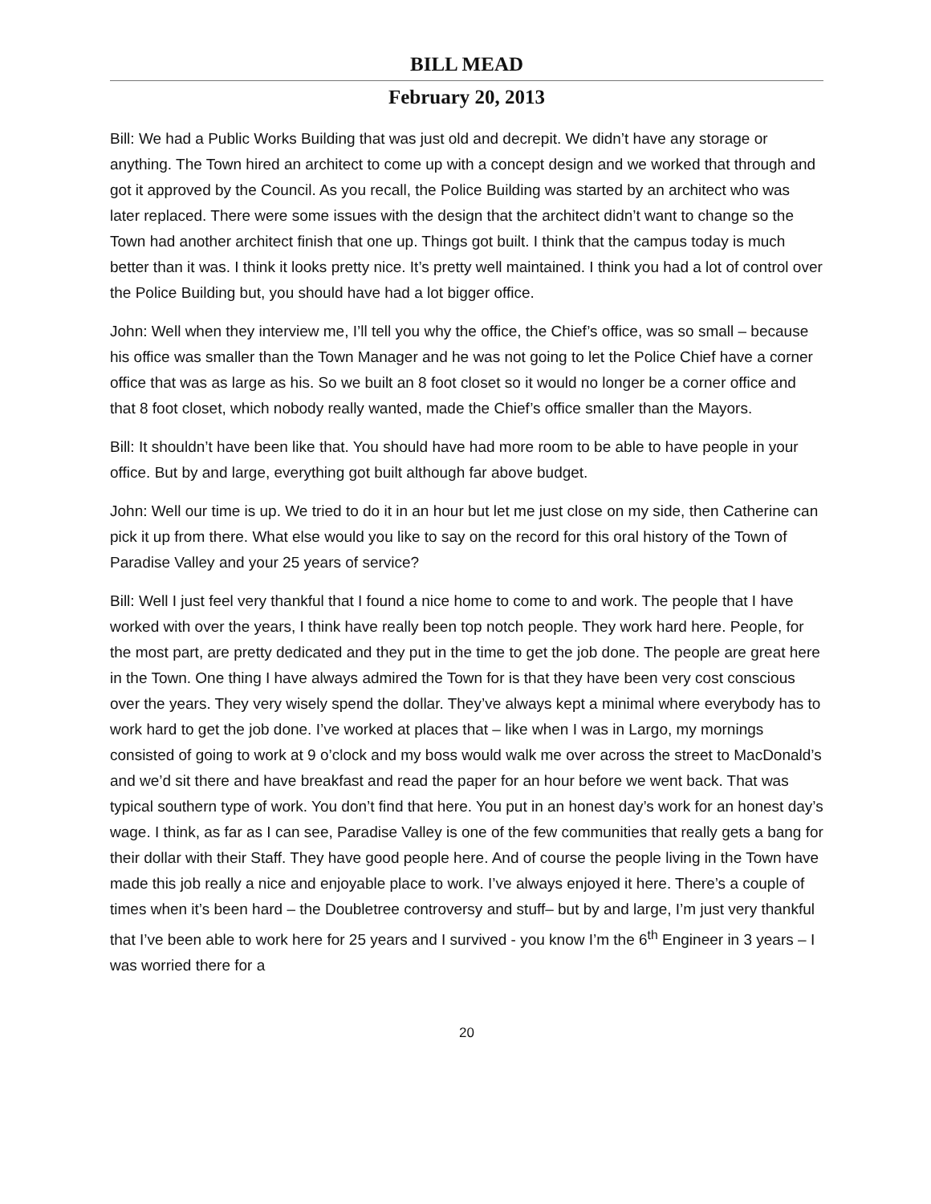BILL MEAD
February 20, 2013
Bill: We had a Public Works Building that was just old and decrepit. We didn’t have any storage or anything. The Town hired an architect to come up with a concept design and we worked that through and got it approved by the Council. As you recall, the Police Building was started by an architect who was later replaced. There were some issues with the design that the architect didn’t want to change so the Town had another architect finish that one up. Things got built. I think that the campus today is much better than it was. I think it looks pretty nice. It’s pretty well maintained. I think you had a lot of control over the Police Building but, you should have had a lot bigger office.
John: Well when they interview me, I’ll tell you why the office, the Chief’s office, was so small – because his office was smaller than the Town Manager and he was not going to let the Police Chief have a corner office that was as large as his. So we built an 8 foot closet so it would no longer be a corner office and that 8 foot closet, which nobody really wanted, made the Chief’s office smaller than the Mayors.
Bill: It shouldn’t have been like that. You should have had more room to be able to have people in your office. But by and large, everything got built although far above budget.
John: Well our time is up. We tried to do it in an hour but let me just close on my side, then Catherine can pick it up from there. What else would you like to say on the record for this oral history of the Town of Paradise Valley and your 25 years of service?
Bill: Well I just feel very thankful that I found a nice home to come to and work. The people that I have worked with over the years, I think have really been top notch people. They work hard here. People, for the most part, are pretty dedicated and they put in the time to get the job done. The people are great here in the Town. One thing I have always admired the Town for is that they have been very cost conscious over the years. They very wisely spend the dollar. They’ve always kept a minimal where everybody has to work hard to get the job done. I’ve worked at places that – like when I was in Largo, my mornings consisted of going to work at 9 o’clock and my boss would walk me over across the street to MacDonald’s and we’d sit there and have breakfast and read the paper for an hour before we went back. That was typical southern type of work. You don’t find that here. You put in an honest day’s work for an honest day’s wage. I think, as far as I can see, Paradise Valley is one of the few communities that really gets a bang for their dollar with their Staff. They have good people here. And of course the people living in the Town have made this job really a nice and enjoyable place to work. I’ve always enjoyed it here. There’s a couple of times when it’s been hard – the Doubletree controversy and stuff– but by and large, I’m just very thankful that I’ve been able to work here for 25 years and I survived - you know I’m the 6<sup>th</sup> Engineer in 3 years – I was worried there for a
20